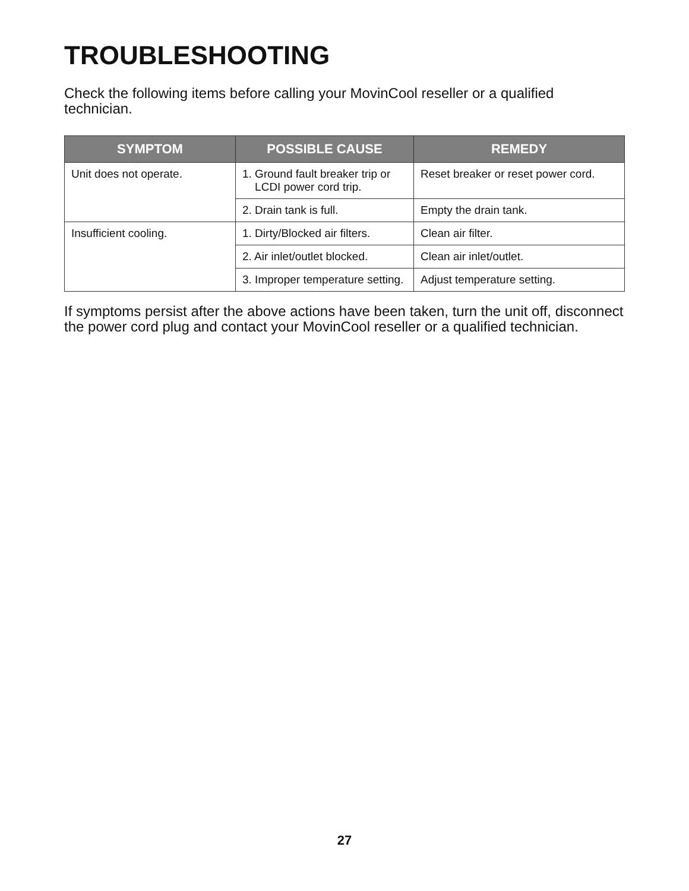TROUBLESHOOTING
Check the following items before calling your MovinCool reseller or a qualified technician.
| SYMPTOM | POSSIBLE CAUSE | REMEDY |
| --- | --- | --- |
| Unit does not operate. | 1. Ground fault breaker trip or LCDI power cord trip. | Reset breaker or reset power cord. |
| | 2. Drain tank is full. | Empty the drain tank. |
| Insufficient cooling. | 1. Dirty/Blocked air filters. | Clean air filter. |
| | 2. Air inlet/outlet blocked. | Clean air inlet/outlet. |
| | 3. Improper temperature setting. | Adjust temperature setting. |
If symptoms persist after the above actions have been taken, turn the unit off, disconnect the power cord plug and contact your MovinCool reseller or a qualified technician.
27